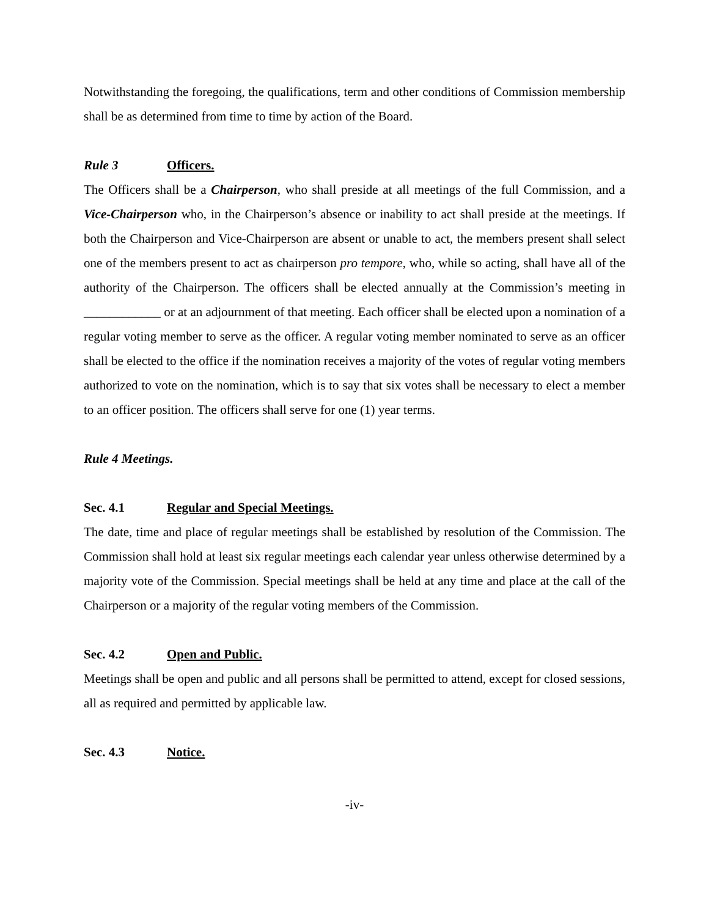Notwithstanding the foregoing, the qualifications, term and other conditions of Commission membership shall be as determined from time to time by action of the Board.
Rule 3 Officers.
The Officers shall be a Chairperson, who shall preside at all meetings of the full Commission, and a Vice-Chairperson who, in the Chairperson’s absence or inability to act shall preside at the meetings. If both the Chairperson and Vice-Chairperson are absent or unable to act, the members present shall select one of the members present to act as chairperson pro tempore, who, while so acting, shall have all of the authority of the Chairperson. The officers shall be elected annually at the Commission’s meeting in ____________ or at an adjournment of that meeting. Each officer shall be elected upon a nomination of a regular voting member to serve as the officer. A regular voting member nominated to serve as an officer shall be elected to the office if the nomination receives a majority of the votes of regular voting members authorized to vote on the nomination, which is to say that six votes shall be necessary to elect a member to an officer position. The officers shall serve for one (1) year terms.
Rule 4 Meetings.
Sec. 4.1 Regular and Special Meetings.
The date, time and place of regular meetings shall be established by resolution of the Commission. The Commission shall hold at least six regular meetings each calendar year unless otherwise determined by a majority vote of the Commission. Special meetings shall be held at any time and place at the call of the Chairperson or a majority of the regular voting members of the Commission.
Sec. 4.2 Open and Public.
Meetings shall be open and public and all persons shall be permitted to attend, except for closed sessions, all as required and permitted by applicable law.
Sec. 4.3 Notice.
-iv-